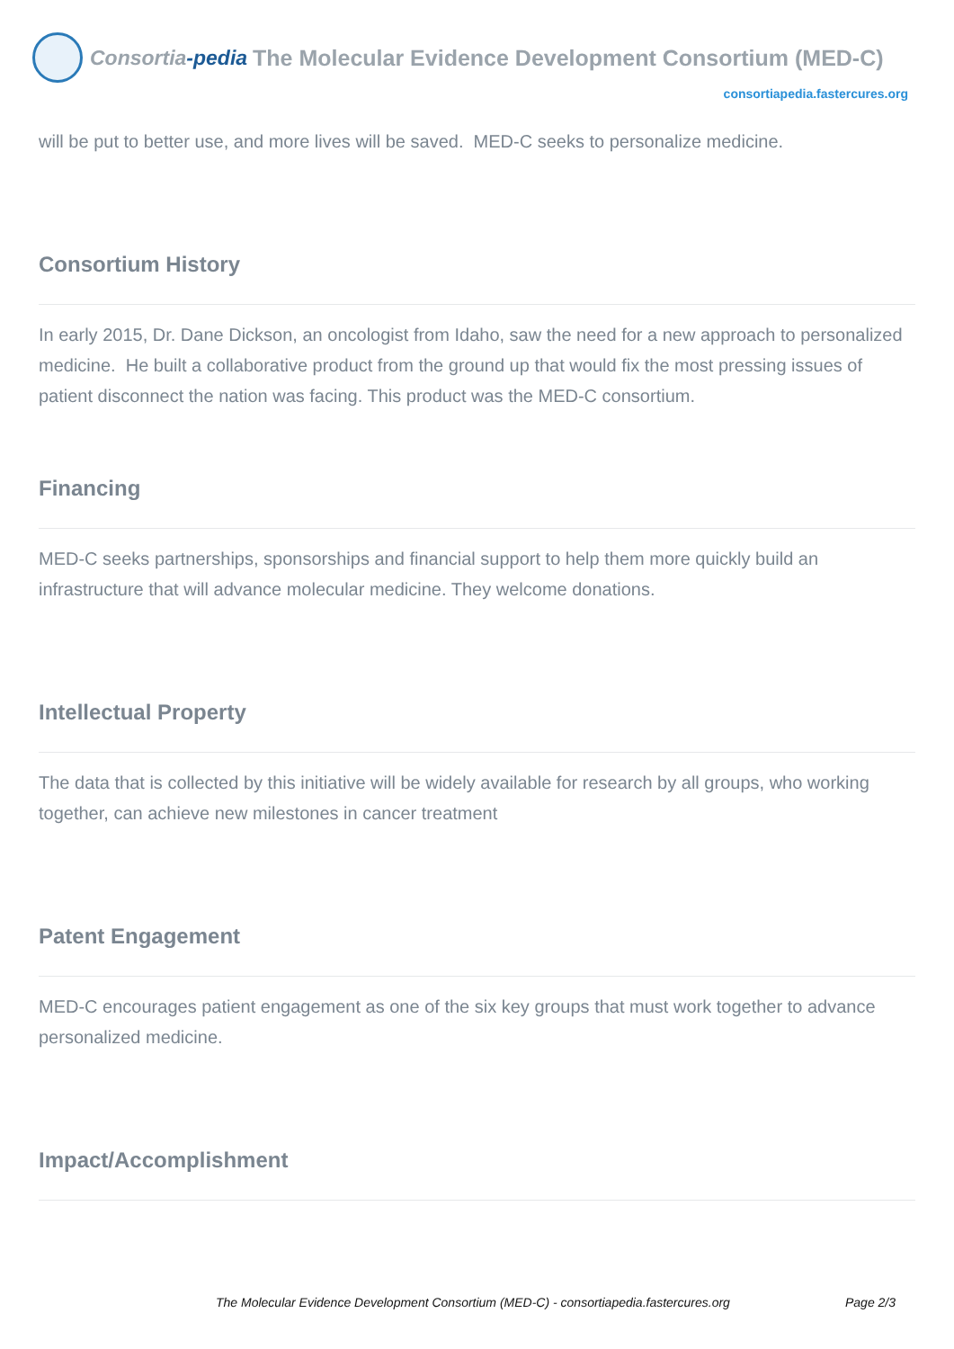Consortia-pedia
The Molecular Evidence Development Consortium (MED-C)
consortiapedia.fastercures.org
will be put to better use, and more lives will be saved. MED-C seeks to personalize medicine.
Consortium History
In early 2015, Dr. Dane Dickson, an oncologist from Idaho, saw the need for a new approach to personalized medicine. He built a collaborative product from the ground up that would fix the most pressing issues of patient disconnect the nation was facing. This product was the MED-C consortium.
Financing
MED-C seeks partnerships, sponsorships and financial support to help them more quickly build an infrastructure that will advance molecular medicine. They welcome donations.
Intellectual Property
The data that is collected by this initiative will be widely available for research by all groups, who working together, can achieve new milestones in cancer treatment
Patent Engagement
MED-C encourages patient engagement as one of the six key groups that must work together to advance personalized medicine.
Impact/Accomplishment
The Molecular Evidence Development Consortium (MED-C) - consortiapedia.fastercures.org Page 2/3